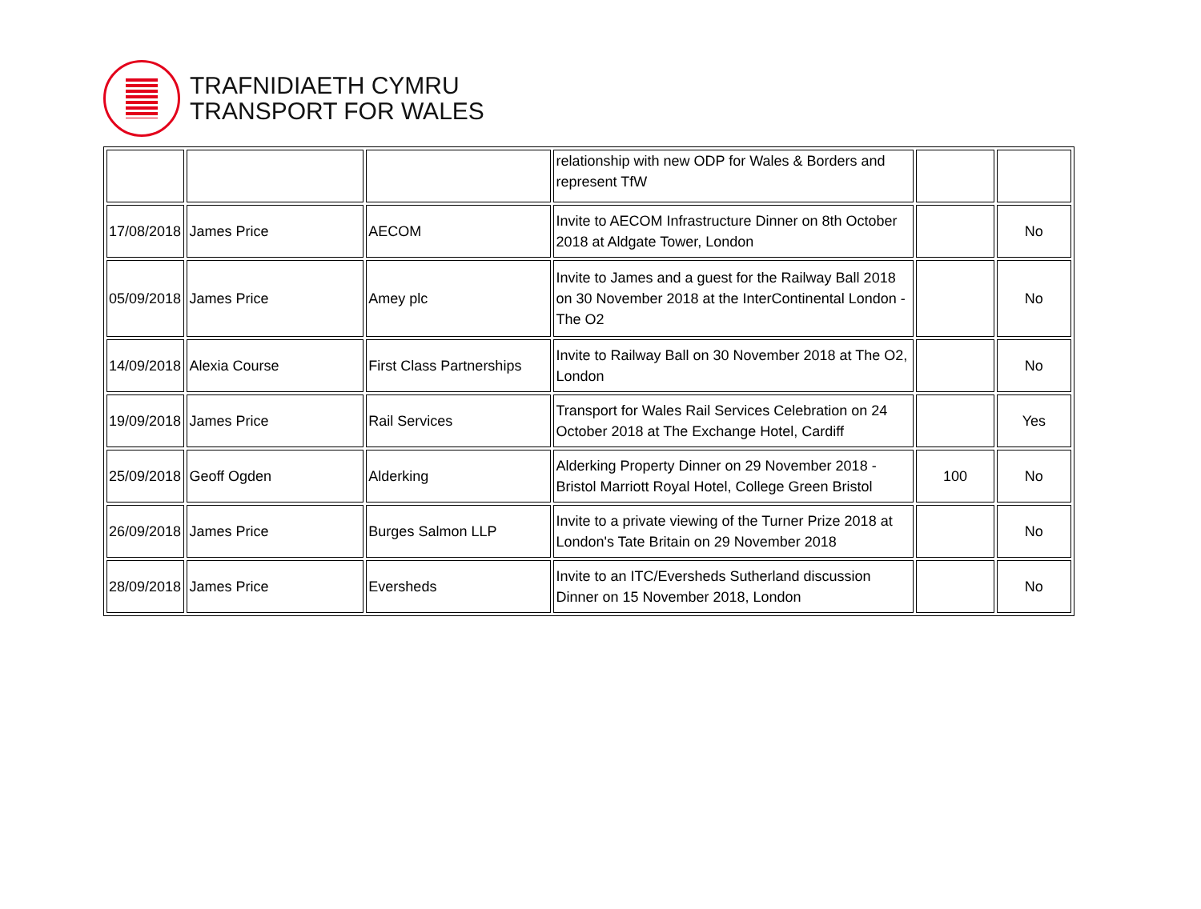TRAFNIDIAETH CYMRU
TRANSPORT FOR WALES
| | | | relationship with new ODP for Wales & Borders and represent TfW | | |
| 17/08/2018 | James Price | AECOM | Invite to AECOM Infrastructure Dinner on 8th October 2018 at Aldgate Tower, London | | No |
| 05/09/2018 | James Price | Amey plc | Invite to James and a guest for the Railway Ball 2018 on 30 November 2018 at the InterContinental London - The O2 | | No |
| 14/09/2018 | Alexia Course | First Class Partnerships | Invite to Railway Ball on 30 November 2018 at The O2, London | | No |
| 19/09/2018 | James Price | Rail Services | Transport for Wales Rail Services Celebration on 24 October 2018 at The Exchange Hotel, Cardiff | | Yes |
| 25/09/2018 | Geoff Ogden | Alderking | Alderking Property Dinner on 29 November 2018 - Bristol Marriott Royal Hotel, College Green Bristol | 100 | No |
| 26/09/2018 | James Price | Burges Salmon LLP | Invite to a private viewing of the Turner Prize 2018 at London's Tate Britain on 29 November 2018 | | No |
| 28/09/2018 | James Price | Eversheds | Invite to an ITC/Eversheds Sutherland discussion Dinner on 15 November 2018, London | | No |